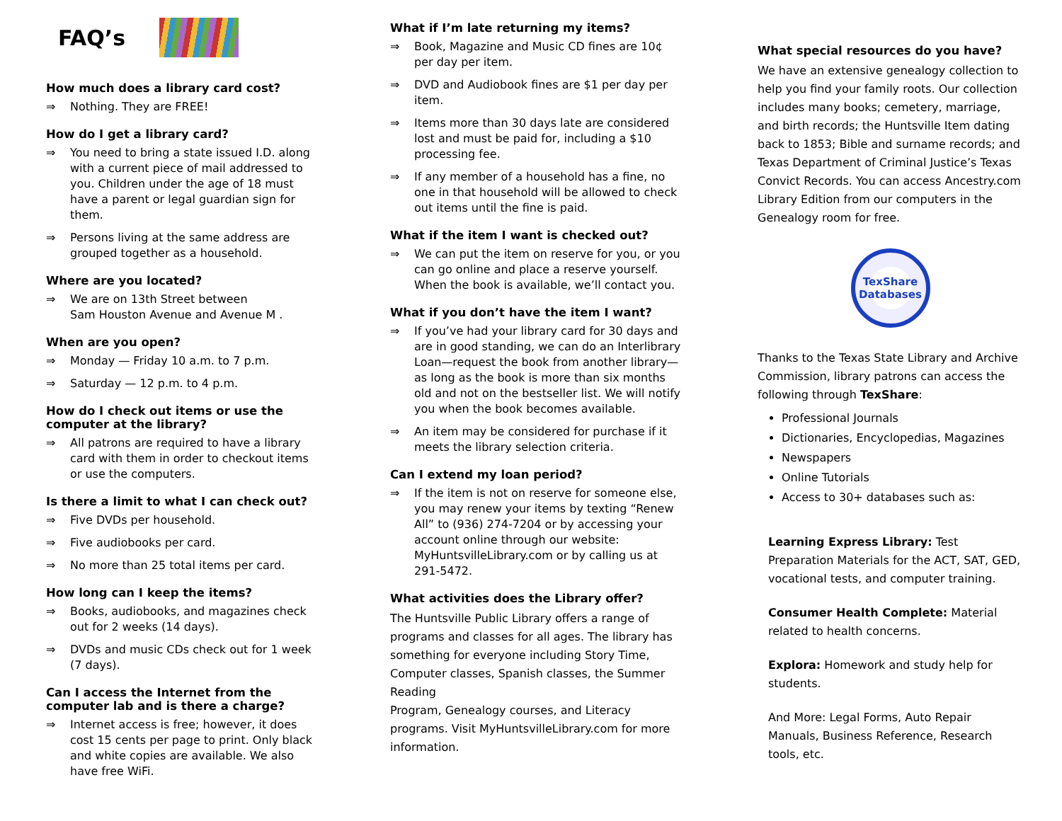FAQ’s
How much does a library card cost?
⇒ Nothing. They are FREE!
How do I get a library card?
⇒ You need to bring a state issued I.D. along with a current piece of mail addressed to you. Children under the age of 18 must have a parent or legal guardian sign for them.
⇒ Persons living at the same address are grouped together as a household.
Where are you located?
⇒ We are on 13th Street between
Sam Houston Avenue and Avenue M .
When are you open?
⇒ Monday — Friday 10 a.m. to 7 p.m.
⇒ Saturday — 12 p.m. to 4 p.m.
How do I check out items or use the computer at the library?
⇒ All patrons are required to have a library card with them in order to checkout items or use the computers.
Is there a limit to what I can check out?
⇒ Five DVDs per household.
⇒ Five audiobooks per card.
⇒ No more than 25 total items per card.
How long can I keep the items?
⇒ Books, audiobooks, and magazines check out for 2 weeks (14 days).
⇒ DVDs and music CDs check out for 1 week (7 days).
Can I access the Internet from the computer lab and is there a charge?
⇒ Internet access is free; however, it does cost 15 cents per page to print. Only black and white copies are available. We also have free WiFi.
What if I’m late returning my items?
⇒ Book, Magazine and Music CD fines are 10¢ per day per item.
⇒ DVD and Audiobook fines are $1 per day per item.
⇒ Items more than 30 days late are considered lost and must be paid for, including a $10 processing fee.
⇒ If any member of a household has a fine, no one in that household will be allowed to check out items until the fine is paid.
What if the item I want is checked out?
⇒ We can put the item on reserve for you, or you can go online and place a reserve yourself. When the book is available, we’ll contact you.
What if you don’t have the item I want?
⇒ If you’ve had your library card for 30 days and are in good standing, we can do an Interlibrary Loan—request the book from another library—as long as the book is more than six months old and not on the bestseller list. We will notify you when the book becomes available.
⇒ An item may be considered for purchase if it meets the library selection criteria.
Can I extend my loan period?
⇒ If the item is not on reserve for someone else, you may renew your items by texting “Renew All” to (936) 274-7204 or by accessing your account online through our website: MyHuntsvilleLibrary.com or by calling us at 291-5472.
What activities does the Library offer?
The Huntsville Public Library offers a range of programs and classes for all ages. The library has something for everyone including Story Time, Computer classes, Spanish classes, the Summer Reading
Program, Genealogy courses, and Literacy programs. Visit MyHuntsvilleLibrary.com for more information.
What special resources do you have?
We have an extensive genealogy collection to help you find your family roots. Our collection includes many books; cemetery, marriage, and birth records; the Huntsville Item dating back to 1853; Bible and surname records; and Texas Department of Criminal Justice’s Texas Convict Records. You can access Ancestry.com Library Edition from our computers in the Genealogy room for free.
TexShare
Databases
Thanks to the Texas State Library and Archive Commission, library patrons can access the following through TexShare:
Professional Journals
Dictionaries, Encyclopedias, Magazines
Newspapers
Online Tutorials
Access to 30+ databases such as:
Learning Express Library: Test Preparation Materials for the ACT, SAT, GED, vocational tests, and computer training.
Consumer Health Complete: Material related to health concerns.
Explora: Homework and study help for students.
And More: Legal Forms, Auto Repair Manuals, Business Reference, Research tools, etc.